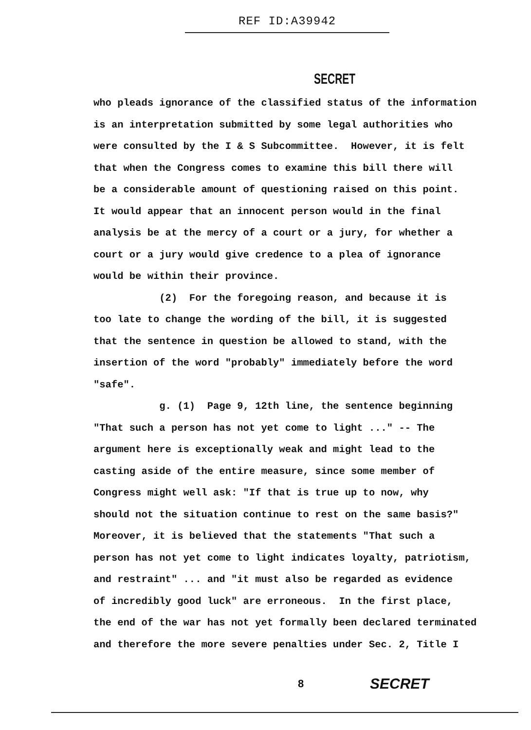REF ID:A39942
SECRET
who pleads ignorance of the classified status of the information
is an interpretation submitted by some legal authorities who
were consulted by the I & S Subcommittee. However, it is felt
that when the Congress comes to examine this bill there will
be a considerable amount of questioning raised on this point.
It would appear that an innocent person would in the final
analysis be at the mercy of a court or a jury, for whether a
court or a jury would give credence to a plea of ignorance
would be within their province.
(2) For the foregoing reason, and because it is
too late to change the wording of the bill, it is suggested
that the sentence in question be allowed to stand, with the
insertion of the word "probably" immediately before the word
"safe".
g. (1) Page 9, 12th line, the sentence beginning
"That such a person has not yet come to light ..." -- The
argument here is exceptionally weak and might lead to the
casting aside of the entire measure, since some member of
Congress might well ask: "If that is true up to now, why
should not the situation continue to rest on the same basis?"
Moreover, it is believed that the statements "That such a
person has not yet come to light indicates loyalty, patriotism,
and restraint" ... and "it must also be regarded as evidence
of incredibly good luck" are erroneous. In the first place,
the end of the war has not yet formally been declared terminated
and therefore the more severe penalties under Sec. 2, Title I
8 SECRET